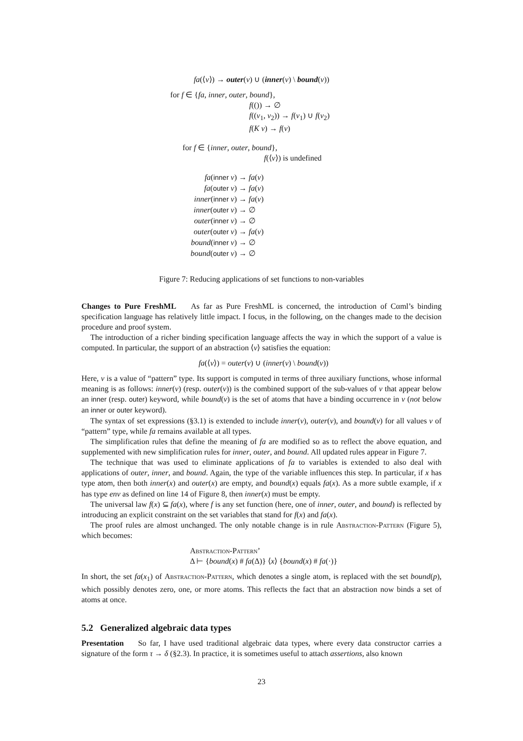fa(⟨v⟩) → outer(v) ∪ (inner(v) \ bound(v))
for f ∈ {fa, inner, outer, bound},
f(()) → ∅
f((v<sub>1</sub>, v<sub>2</sub>)) → f(v<sub>1</sub>) ∪ f(v<sub>2</sub>)
f(K v) → f(v)
for f ∈ {inner, outer, bound},
f(⟨v⟩) is undefined
fa(inner v) → fa(v)
fa(outer v) → fa(v)
inner(inner v) → fa(v)
inner(outer v) → ∅
outer(inner v) → ∅
outer(outer v) → fa(v)
bound(inner v) → ∅
bound(outer v) → ∅
Figure 7: Reducing applications of set functions to non-variables
Changes to Pure FreshML As far as Pure FreshML is concerned, the introduction of Cαml’s binding specification language has relatively little impact. I focus, in the following, on the changes made to the decision procedure and proof system.
The introduction of a richer binding specification language affects the way in which the support of a value is computed. In particular, the support of an abstraction ⟨v⟩ satisfies the equation:
fa(⟨v⟩) = outer(v) ∪ (inner(v) \ bound(v))
Here, v is a value of “pattern” type. Its support is computed in terms of three auxiliary functions, whose informal meaning is as follows: inner(v) (resp. outer(v)) is the combined support of the sub-values of v that appear below an inner (resp. outer) keyword, while bound(v) is the set of atoms that have a binding occurrence in v (not below an inner or outer keyword).
The syntax of set expressions (§3.1) is extended to include inner(v), outer(v), and bound(v) for all values v of “pattern” type, while fa remains available at all types.
The simplification rules that define the meaning of fa are modified so as to reflect the above equation, and supplemented with new simplification rules for inner, outer, and bound. All updated rules appear in Figure 7.
The technique that was used to eliminate applications of fa to variables is extended to also deal with applications of outer, inner, and bound. Again, the type of the variable influences this step. In particular, if x has type atom, then both inner(x) and outer(x) are empty, and bound(x) equals fa(x). As a more subtle example, if x has type env as defined on line 14 of Figure 8, then inner(x) must be empty.
The universal law f(x) ⊆ fa(x), where f is any set function (here, one of inner, outer, and bound) is reflected by introducing an explicit constraint on the set variables that stand for f(x) and fa(x).
The proof rules are almost unchanged. The only notable change is in rule Abstraction-Pattern (Figure 5), which becomes:
Abstraction-Pattern’
Δ ⊢ {bound(x) # fa(Δ)} ⟨x⟩ {bound(x) # fa(·)}
In short, the set fa(x<sub>1</sub>) of Abstraction-Pattern, which denotes a single atom, is replaced with the set bound(p), which possibly denotes zero, one, or more atoms. This reflects the fact that an abstraction now binds a set of atoms at once.
5.2 Generalized algebraic data types
Presentation So far, I have used traditional algebraic data types, where every data constructor carries a signature of the form τ → δ (§2.3). In practice, it is sometimes useful to attach assertions, also known
23